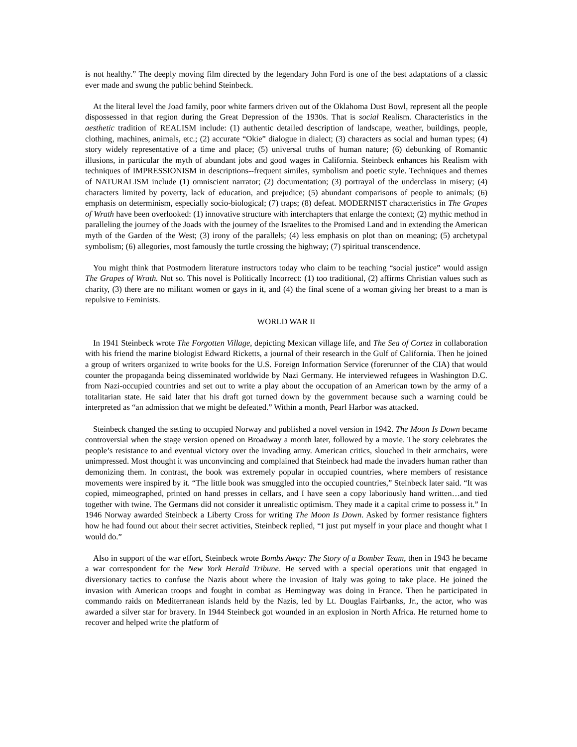is not healthy.” The deeply moving film directed by the legendary John Ford is one of the best adaptations of a classic ever made and swung the public behind Steinbeck.
At the literal level the Joad family, poor white farmers driven out of the Oklahoma Dust Bowl, represent all the people dispossessed in that region during the Great Depression of the 1930s. That is social Realism. Characteristics in the aesthetic tradition of REALISM include: (1) authentic detailed description of landscape, weather, buildings, people, clothing, machines, animals, etc.; (2) accurate “Okie” dialogue in dialect; (3) characters as social and human types; (4) story widely representative of a time and place; (5) universal truths of human nature; (6) debunking of Romantic illusions, in particular the myth of abundant jobs and good wages in California. Steinbeck enhances his Realism with techniques of IMPRESSIONISM in descriptions--frequent similes, symbolism and poetic style. Techniques and themes of NATURALISM include (1) omniscient narrator; (2) documentation; (3) portrayal of the underclass in misery; (4) characters limited by poverty, lack of education, and prejudice; (5) abundant comparisons of people to animals; (6) emphasis on determinism, especially socio-biological; (7) traps; (8) defeat. MODERNIST characteristics in The Grapes of Wrath have been overlooked: (1) innovative structure with interchapters that enlarge the context; (2) mythic method in paralleling the journey of the Joads with the journey of the Israelites to the Promised Land and in extending the American myth of the Garden of the West; (3) irony of the parallels; (4) less emphasis on plot than on meaning; (5) archetypal symbolism; (6) allegories, most famously the turtle crossing the highway; (7) spiritual transcendence.
You might think that Postmodern literature instructors today who claim to be teaching “social justice” would assign The Grapes of Wrath. Not so. This novel is Politically Incorrect: (1) too traditional, (2) affirms Christian values such as charity, (3) there are no militant women or gays in it, and (4) the final scene of a woman giving her breast to a man is repulsive to Feminists.
WORLD WAR II
In 1941 Steinbeck wrote The Forgotten Village, depicting Mexican village life, and The Sea of Cortez in collaboration with his friend the marine biologist Edward Ricketts, a journal of their research in the Gulf of California. Then he joined a group of writers organized to write books for the U.S. Foreign Information Service (forerunner of the CIA) that would counter the propaganda being disseminated worldwide by Nazi Germany. He interviewed refugees in Washington D.C. from Nazi-occupied countries and set out to write a play about the occupation of an American town by the army of a totalitarian state. He said later that his draft got turned down by the government because such a warning could be interpreted as “an admission that we might be defeated.” Within a month, Pearl Harbor was attacked.
Steinbeck changed the setting to occupied Norway and published a novel version in 1942. The Moon Is Down became controversial when the stage version opened on Broadway a month later, followed by a movie. The story celebrates the people’s resistance to and eventual victory over the invading army. American critics, slouched in their armchairs, were unimpressed. Most thought it was unconvincing and complained that Steinbeck had made the invaders human rather than demonizing them. In contrast, the book was extremely popular in occupied countries, where members of resistance movements were inspired by it. “The little book was smuggled into the occupied countries,” Steinbeck later said. “It was copied, mimeographed, printed on hand presses in cellars, and I have seen a copy laboriously hand written…and tied together with twine. The Germans did not consider it unrealistic optimism. They made it a capital crime to possess it.” In 1946 Norway awarded Steinbeck a Liberty Cross for writing The Moon Is Down. Asked by former resistance fighters how he had found out about their secret activities, Steinbeck replied, “I just put myself in your place and thought what I would do.”
Also in support of the war effort, Steinbeck wrote Bombs Away: The Story of a Bomber Team, then in 1943 he became a war correspondent for the New York Herald Tribune. He served with a special operations unit that engaged in diversionary tactics to confuse the Nazis about where the invasion of Italy was going to take place. He joined the invasion with American troops and fought in combat as Hemingway was doing in France. Then he participated in commando raids on Mediterranean islands held by the Nazis, led by Lt. Douglas Fairbanks, Jr., the actor, who was awarded a silver star for bravery. In 1944 Steinbeck got wounded in an explosion in North Africa. He returned home to recover and helped write the platform of